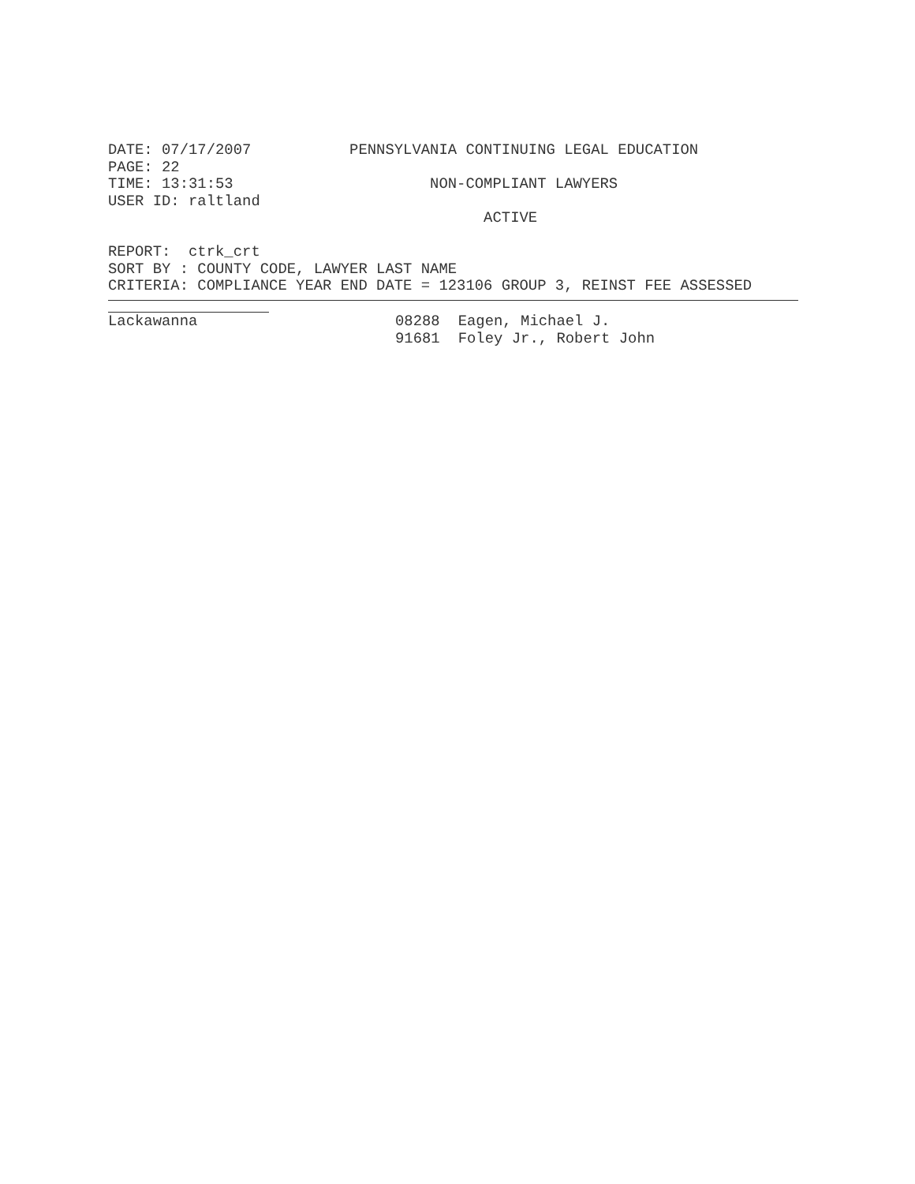DATE: 07/17/2007           PENNSYLVANIA CONTINUING LEGAL EDUCATION
PAGE: 22
TIME: 13:31:53                      NON-COMPLIANT LAWYERS
USER ID: raltland
                                          ACTIVE

REPORT:  ctrk_crt
SORT BY : COUNTY CODE, LAWYER LAST NAME
CRITERIA: COMPLIANCE YEAR END DATE = 123106 GROUP 3, REINST FEE ASSESSED
| Lackawanna | 08288 | Eagen, Michael J. |
| | 91681 | Foley Jr., Robert John |